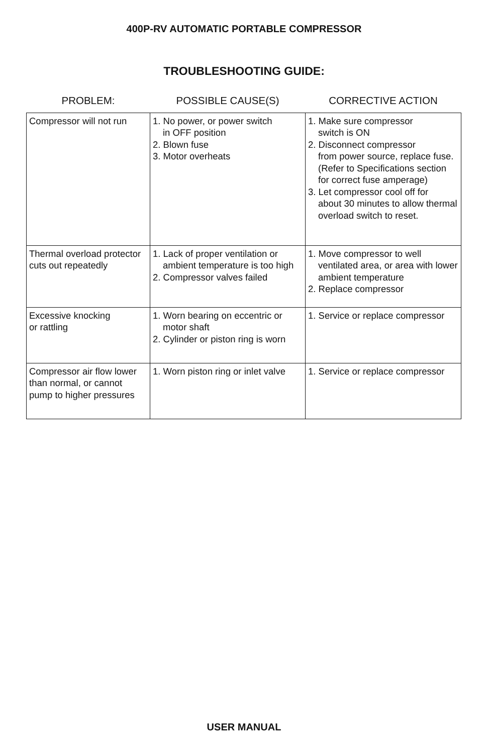400P-RV AUTOMATIC PORTABLE COMPRESSOR
TROUBLESHOOTING GUIDE:
| PROBLEM: | POSSIBLE CAUSE(S) | CORRECTIVE ACTION |
| --- | --- | --- |
| Compressor will not run | 1. No power, or power switch in OFF position 2. Blown fuse 3. Motor overheats | 1. Make sure compressor switch is ON 2. Disconnect compressor from power source, replace fuse. (Refer to Specifications section for correct fuse amperage) 3. Let compressor cool off for about 30 minutes to allow thermal overload switch to reset. |
| Thermal overload protector cuts out repeatedly | 1. Lack of proper ventilation or ambient temperature is too high 2. Compressor valves failed | 1. Move compressor to well ventilated area, or area with lower ambient temperature 2. Replace compressor |
| Excessive knocking or rattling | 1. Worn bearing on eccentric or motor shaft 2. Cylinder or piston ring is worn | 1. Service or replace compressor |
| Compressor air flow lower than normal, or cannot pump to higher pressures | 1. Worn piston ring or inlet valve | 1. Service or replace compressor |
USER MANUAL